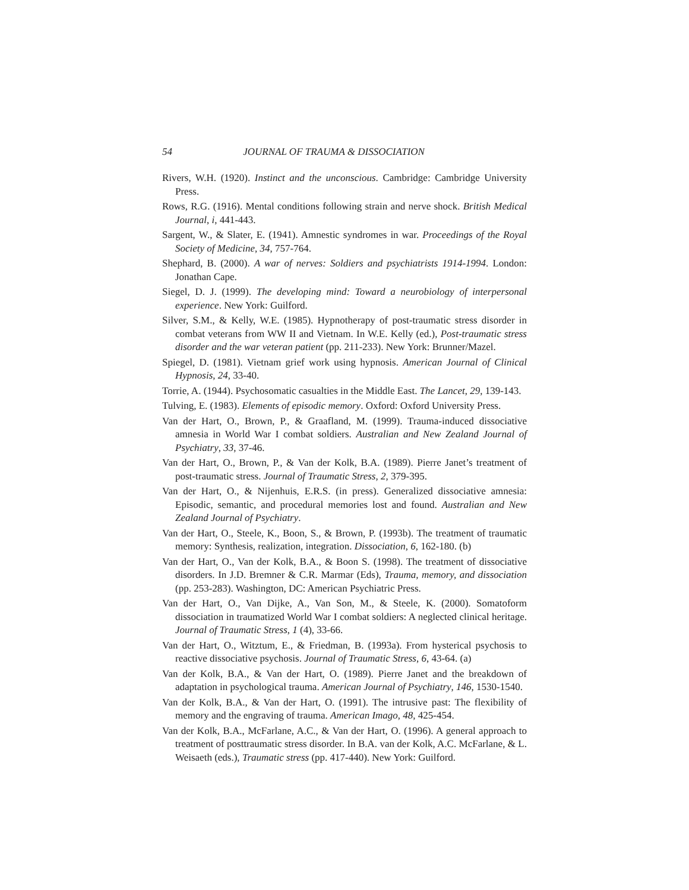54 JOURNAL OF TRAUMA & DISSOCIATION
Rivers, W.H. (1920). Instinct and the unconscious. Cambridge: Cambridge University Press.
Rows, R.G. (1916). Mental conditions following strain and nerve shock. British Medical Journal, i, 441-443.
Sargent, W., & Slater, E. (1941). Amnestic syndromes in war. Proceedings of the Royal Society of Medicine, 34, 757-764.
Shephard, B. (2000). A war of nerves: Soldiers and psychiatrists 1914-1994. London: Jonathan Cape.
Siegel, D. J. (1999). The developing mind: Toward a neurobiology of interpersonal experience. New York: Guilford.
Silver, S.M., & Kelly, W.E. (1985). Hypnotherapy of post-traumatic stress disorder in combat veterans from WW II and Vietnam. In W.E. Kelly (ed.), Post-traumatic stress disorder and the war veteran patient (pp. 211-233). New York: Brunner/Mazel.
Spiegel, D. (1981). Vietnam grief work using hypnosis. American Journal of Clinical Hypnosis, 24, 33-40.
Torrie, A. (1944). Psychosomatic casualties in the Middle East. The Lancet, 29, 139-143.
Tulving, E. (1983). Elements of episodic memory. Oxford: Oxford University Press.
Van der Hart, O., Brown, P., & Graafland, M. (1999). Trauma-induced dissociative amnesia in World War I combat soldiers. Australian and New Zealand Journal of Psychiatry, 33, 37-46.
Van der Hart, O., Brown, P., & Van der Kolk, B.A. (1989). Pierre Janet’s treatment of post-traumatic stress. Journal of Traumatic Stress, 2, 379-395.
Van der Hart, O., & Nijenhuis, E.R.S. (in press). Generalized dissociative amnesia: Episodic, semantic, and procedural memories lost and found. Australian and New Zealand Journal of Psychiatry.
Van der Hart, O., Steele, K., Boon, S., & Brown, P. (1993b). The treatment of traumatic memory: Synthesis, realization, integration. Dissociation, 6, 162-180. (b)
Van der Hart, O., Van der Kolk, B.A., & Boon S. (1998). The treatment of dissociative disorders. In J.D. Bremner & C.R. Marmar (Eds), Trauma, memory, and dissociation (pp. 253-283). Washington, DC: American Psychiatric Press.
Van der Hart, O., Van Dijke, A., Van Son, M., & Steele, K. (2000). Somatoform dissociation in traumatized World War I combat soldiers: A neglected clinical heritage. Journal of Traumatic Stress, 1 (4), 33-66.
Van der Hart, O., Witztum, E., & Friedman, B. (1993a). From hysterical psychosis to reactive dissociative psychosis. Journal of Traumatic Stress, 6, 43-64. (a)
Van der Kolk, B.A., & Van der Hart, O. (1989). Pierre Janet and the breakdown of adaptation in psychological trauma. American Journal of Psychiatry, 146, 1530-1540.
Van der Kolk, B.A., & Van der Hart, O. (1991). The intrusive past: The flexibility of memory and the engraving of trauma. American Imago, 48, 425-454.
Van der Kolk, B.A., McFarlane, A.C., & Van der Hart, O. (1996). A general approach to treatment of posttraumatic stress disorder. In B.A. van der Kolk, A.C. McFarlane, & L. Weisaeth (eds.), Traumatic stress (pp. 417-440). New York: Guilford.